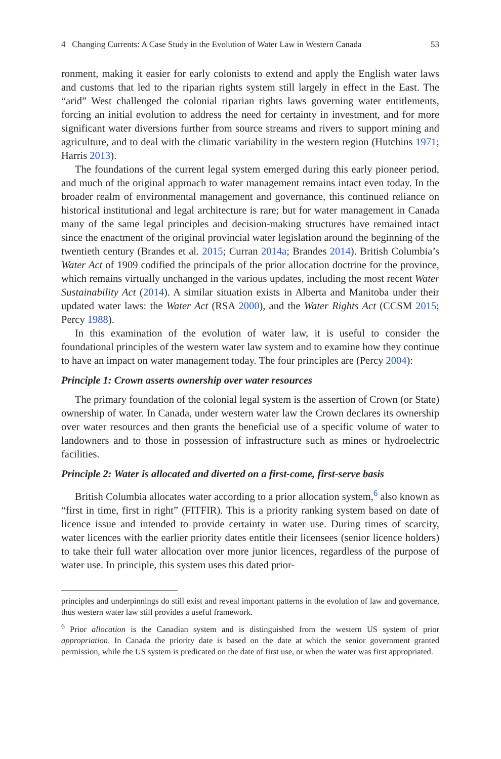4 Changing Currents: A Case Study in the Evolution of Water Law in Western Canada 53
ronment, making it easier for early colonists to extend and apply the English water laws and customs that led to the riparian rights system still largely in effect in the East. The “arid” West challenged the colonial riparian rights laws governing water entitlements, forcing an initial evolution to address the need for certainty in investment, and for more significant water diversions further from source streams and rivers to support mining and agriculture, and to deal with the climatic variability in the western region (Hutchins 1971; Harris 2013).
The foundations of the current legal system emerged during this early pioneer period, and much of the original approach to water management remains intact even today. In the broader realm of environmental management and governance, this continued reliance on historical institutional and legal architecture is rare; but for water management in Canada many of the same legal principles and decision-making structures have remained intact since the enactment of the original provincial water legislation around the beginning of the twentieth century (Brandes et al. 2015; Curran 2014a; Brandes 2014). British Columbia’s Water Act of 1909 codified the principals of the prior allocation doctrine for the province, which remains virtually unchanged in the various updates, including the most recent Water Sustainability Act (2014). A similar situation exists in Alberta and Manitoba under their updated water laws: the Water Act (RSA 2000), and the Water Rights Act (CCSM 2015; Percy 1988).
In this examination of the evolution of water law, it is useful to consider the foundational principles of the western water law system and to examine how they continue to have an impact on water management today. The four principles are (Percy 2004):
Principle 1: Crown asserts ownership over water resources
The primary foundation of the colonial legal system is the assertion of Crown (or State) ownership of water. In Canada, under western water law the Crown declares its ownership over water resources and then grants the beneficial use of a specific volume of water to landowners and to those in possession of infrastructure such as mines or hydroelectric facilities.
Principle 2: Water is allocated and diverted on a first-come, first-serve basis
British Columbia allocates water according to a prior allocation system,<sup>6</sup> also known as “first in time, first in right” (FITFIR). This is a priority ranking system based on date of licence issue and intended to provide certainty in water use. During times of scarcity, water licences with the earlier priority dates entitle their licensees (senior licence holders) to take their full water allocation over more junior licences, regardless of the purpose of water use. In principle, this system uses this dated prior-
principles and underpinnings do still exist and reveal important patterns in the evolution of law and governance, thus western water law still provides a useful framework.
<sup>6</sup> Prior allocation is the Canadian system and is distinguished from the western US system of prior appropriation. In Canada the priority date is based on the date at which the senior government granted permission, while the US system is predicated on the date of first use, or when the water was first appropriated.